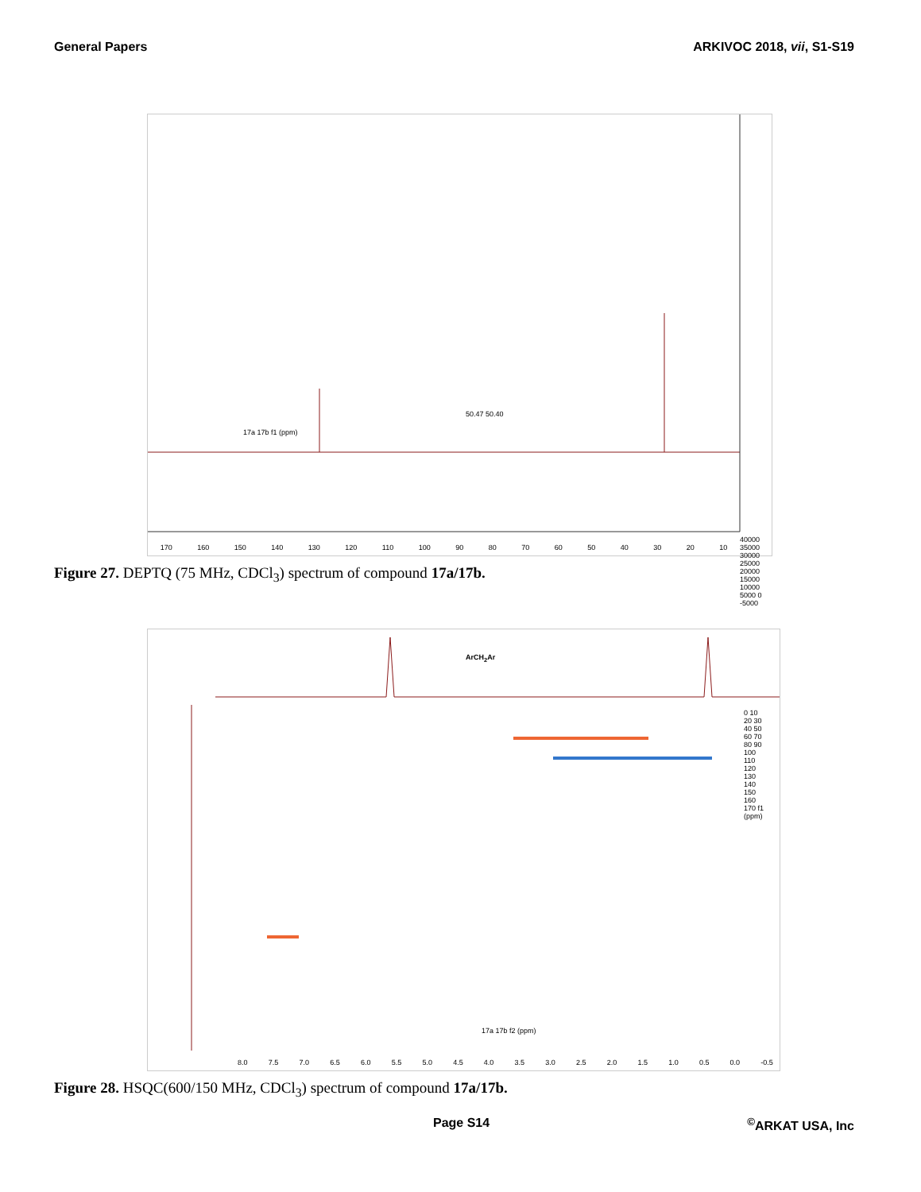General Papers ARKIVOC 2018, vii, S1-S19
50.47 50.40
170 160 150 140 130 120 110 100 90 80 70 60 50 40 30 20 10
40000 35000 30000 25000 20000 15000 10000 5000 0 -5000
17a 17b f1 (ppm)
Figure 27. DEPTQ (75 MHz, CDCl<sub>3</sub>) spectrum of compound 17a/17b.
ArCH<sub>2</sub>Ar
8.0 7.5 7.0 6.5 6.0 5.5 5.0 4.5 4.0 3.5 3.0 2.5 2.0 1.5 1.0 0.5 0.0 -0.5
0 10 20 30 40 50 60 70 80 90 100 110 120 130 140 150 160 170 f1 (ppm)
17a 17b f2 (ppm)
Figure 28. HSQC(600/150 MHz, CDCl<sub>3</sub>) spectrum of compound 17a/17b.
Page S14<sup>©</sup>ARKAT USA, Inc